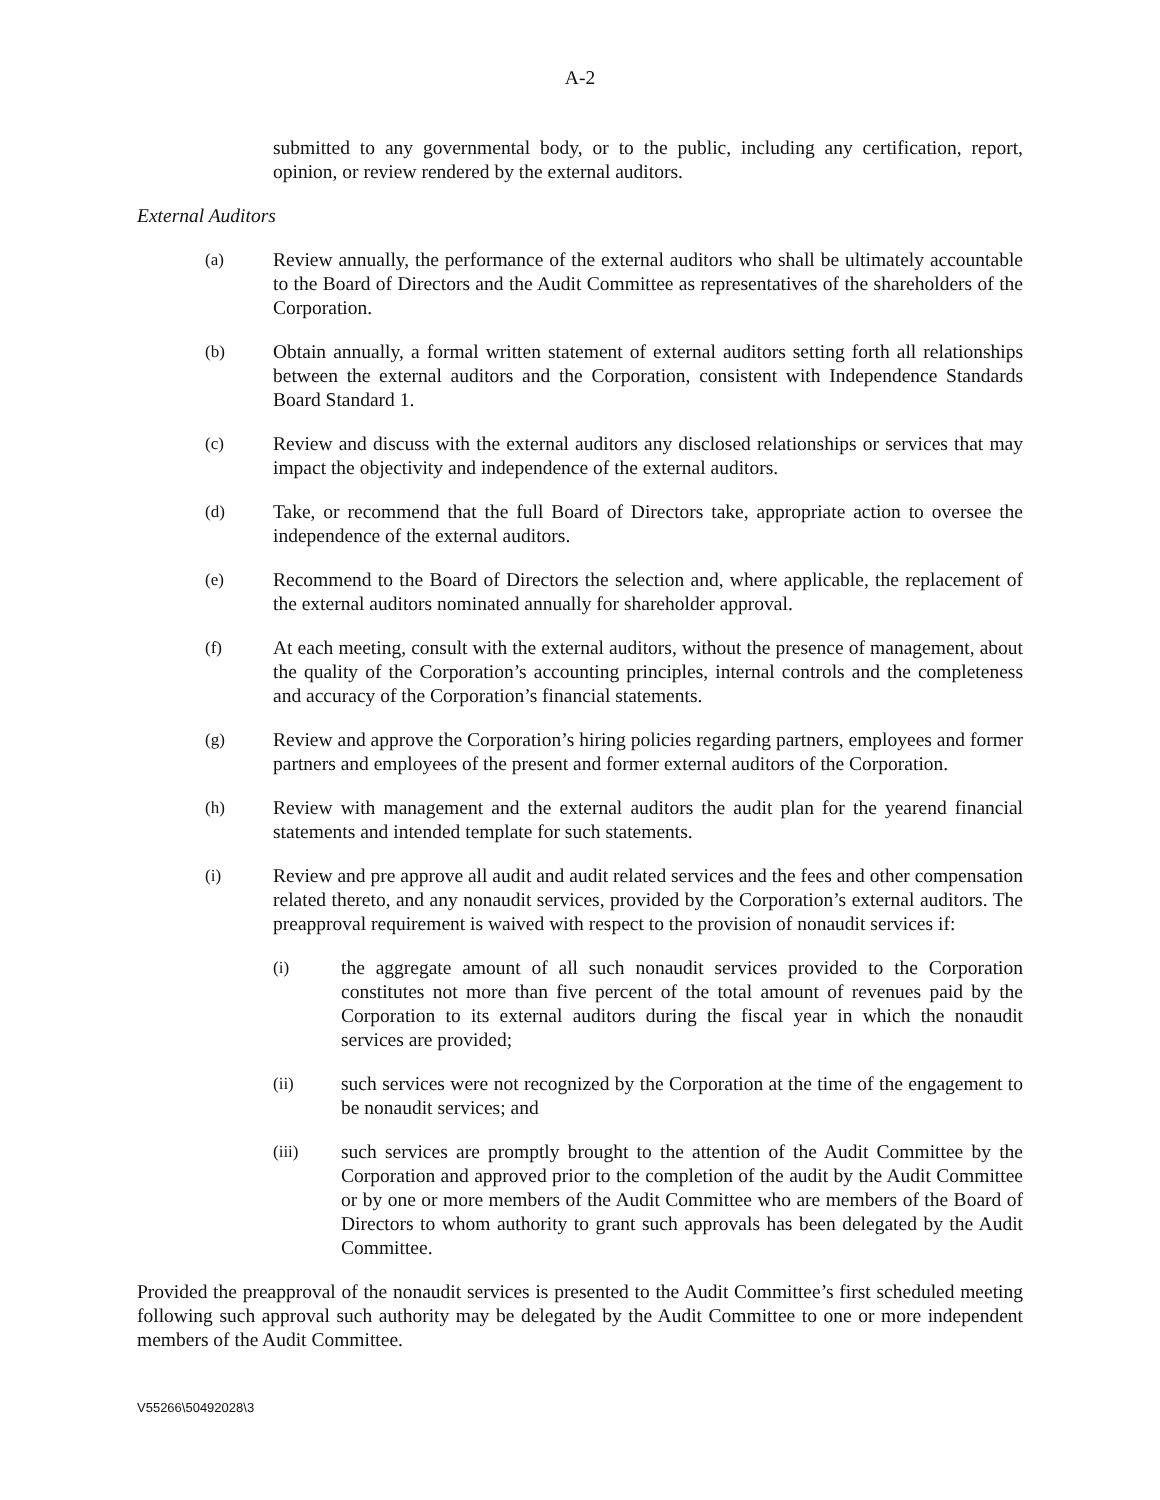A-2
submitted to any governmental body, or to the public, including any certification, report, opinion, or review rendered by the external auditors.
External Auditors
(a) Review annually, the performance of the external auditors who shall be ultimately accountable to the Board of Directors and the Audit Committee as representatives of the shareholders of the Corporation.
(b) Obtain annually, a formal written statement of external auditors setting forth all relationships between the external auditors and the Corporation, consistent with Independence Standards Board Standard 1.
(c) Review and discuss with the external auditors any disclosed relationships or services that may impact the objectivity and independence of the external auditors.
(d) Take, or recommend that the full Board of Directors take, appropriate action to oversee the independence of the external auditors.
(e) Recommend to the Board of Directors the selection and, where applicable, the replacement of the external auditors nominated annually for shareholder approval.
(f) At each meeting, consult with the external auditors, without the presence of management, about the quality of the Corporation’s accounting principles, internal controls and the completeness and accuracy of the Corporation’s financial statements.
(g) Review and approve the Corporation’s hiring policies regarding partners, employees and former partners and employees of the present and former external auditors of the Corporation.
(h) Review with management and the external auditors the audit plan for the yearend financial statements and intended template for such statements.
(i) Review and pre approve all audit and audit related services and the fees and other compensation related thereto, and any nonaudit services, provided by the Corporation’s external auditors. The preapproval requirement is waived with respect to the provision of nonaudit services if:
(i) the aggregate amount of all such nonaudit services provided to the Corporation constitutes not more than five percent of the total amount of revenues paid by the Corporation to its external auditors during the fiscal year in which the nonaudit services are provided;
(ii) such services were not recognized by the Corporation at the time of the engagement to be nonaudit services; and
(iii) such services are promptly brought to the attention of the Audit Committee by the Corporation and approved prior to the completion of the audit by the Audit Committee or by one or more members of the Audit Committee who are members of the Board of Directors to whom authority to grant such approvals has been delegated by the Audit Committee.
Provided the preapproval of the nonaudit services is presented to the Audit Committee’s first scheduled meeting following such approval such authority may be delegated by the Audit Committee to one or more independent members of the Audit Committee.
V55266\50492028\3